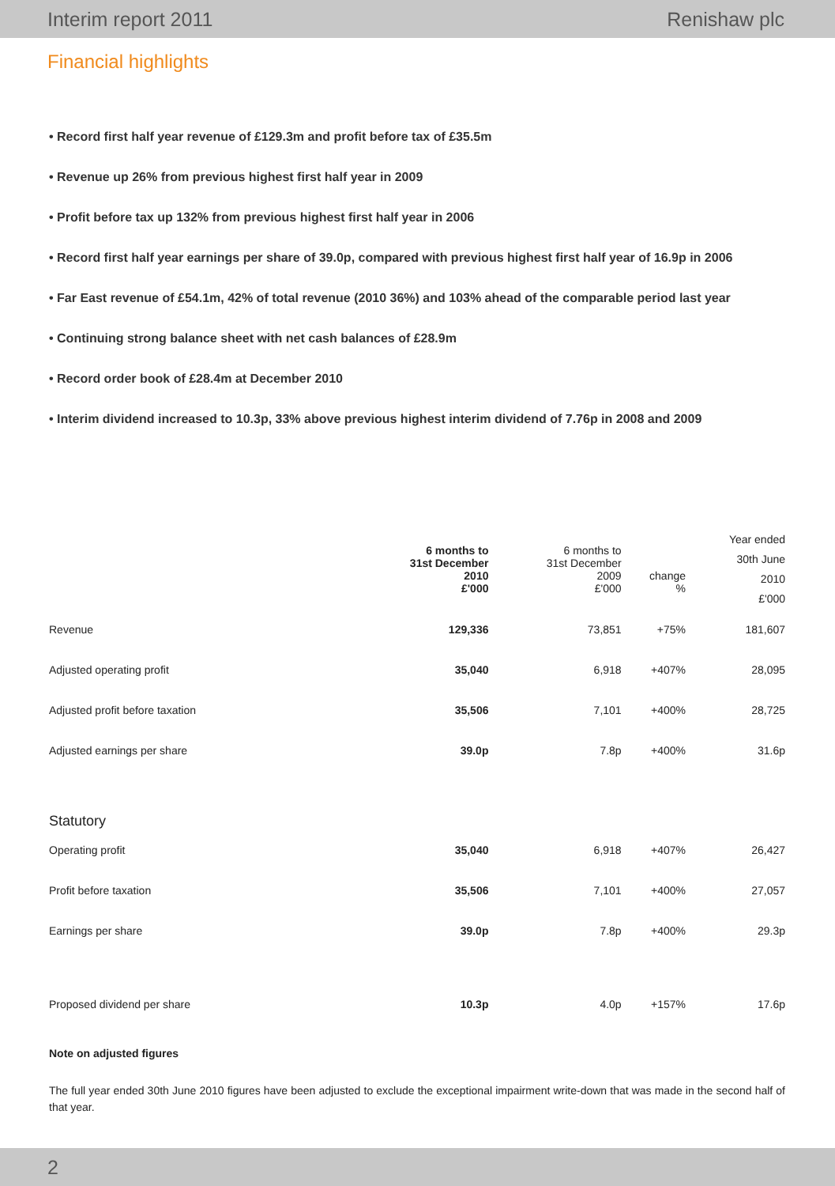Interim report 2011 Renishaw plc
Financial highlights
• Record first half year revenue of £129.3m and profit before tax of £35.5m
• Revenue up 26% from previous highest first half year in 2009
• Profit before tax up 132% from previous highest first half year in 2006
• Record first half year earnings per share of 39.0p, compared with previous highest first half year of 16.9p in 2006
• Far East revenue of £54.1m, 42% of total revenue (2010 36%) and 103% ahead of the comparable period last year
• Continuing strong balance sheet with net cash balances of £28.9m
• Record order book of £28.4m at December 2010
• Interim dividend increased to 10.3p, 33% above previous highest interim dividend of 7.76p in 2008 and 2009
| | 6 months to 31st December 2010 £'000 | 6 months to 31st December 2009 £'000 | change % | Year ended 30th June 2010 £'000 |
| Revenue | 129,336 | 73,851 | +75% | 181,607 |
| Adjusted operating profit | 35,040 | 6,918 | +407% | 28,095 |
| Adjusted profit before taxation | 35,506 | 7,101 | +400% | 28,725 |
| Adjusted earnings per share | 39.0p | 7.8p | +400% | 31.6p |
| Statutory | | | | |
| Operating profit | 35,040 | 6,918 | +407% | 26,427 |
| Profit before taxation | 35,506 | 7,101 | +400% | 27,057 |
| Earnings per share | 39.0p | 7.8p | +400% | 29.3p |
| Proposed dividend per share | 10.3p | 4.0p | +157% | 17.6p |
Note on adjusted figures
The full year ended 30th June 2010 figures have been adjusted to exclude the exceptional impairment write-down that was made in the second half of that year.
2